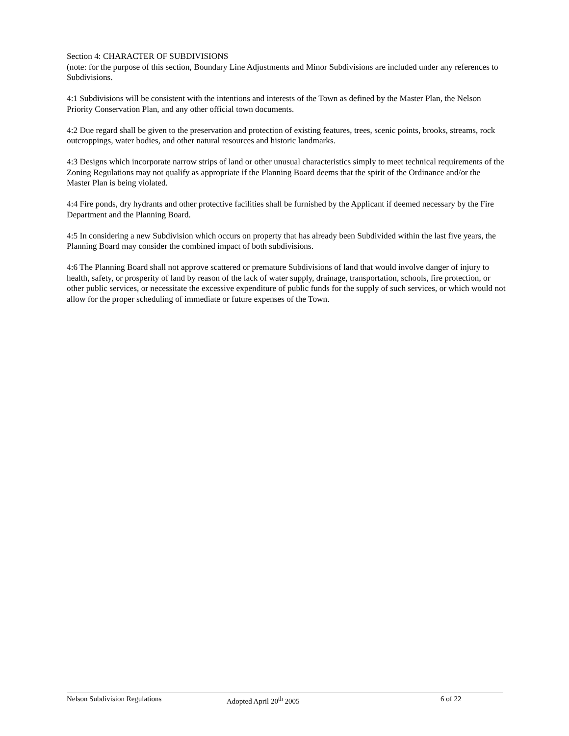Section 4: CHARACTER OF SUBDIVISIONS
(note: for the purpose of this section, Boundary Line Adjustments and Minor Subdivisions are included under any references to Subdivisions.
4:1 Subdivisions will be consistent with the intentions and interests of the Town as defined by the Master Plan, the Nelson Priority Conservation Plan, and any other official town documents.
4:2 Due regard shall be given to the preservation and protection of existing features, trees, scenic points, brooks, streams, rock outcroppings, water bodies, and other natural resources and historic landmarks.
4:3 Designs which incorporate narrow strips of land or other unusual characteristics simply to meet technical requirements of the Zoning Regulations may not qualify as appropriate if the Planning Board deems that the spirit of the Ordinance and/or the Master Plan is being violated.
4:4 Fire ponds, dry hydrants and other protective facilities shall be furnished by the Applicant if deemed necessary by the Fire Department and the Planning Board.
4:5 In considering a new Subdivision which occurs on property that has already been Subdivided within the last five years, the Planning Board may consider the combined impact of both subdivisions.
4:6 The Planning Board shall not approve scattered or premature Subdivisions of land that would involve danger of injury to health, safety, or prosperity of land by reason of the lack of water supply, drainage, transportation, schools, fire protection, or other public services, or necessitate the excessive expenditure of public funds for the supply of such services, or which would not allow for the proper scheduling of immediate or future expenses of the Town.
Nelson Subdivision Regulations Adopted April 20<sup>th</sup> 2005 6 of 22